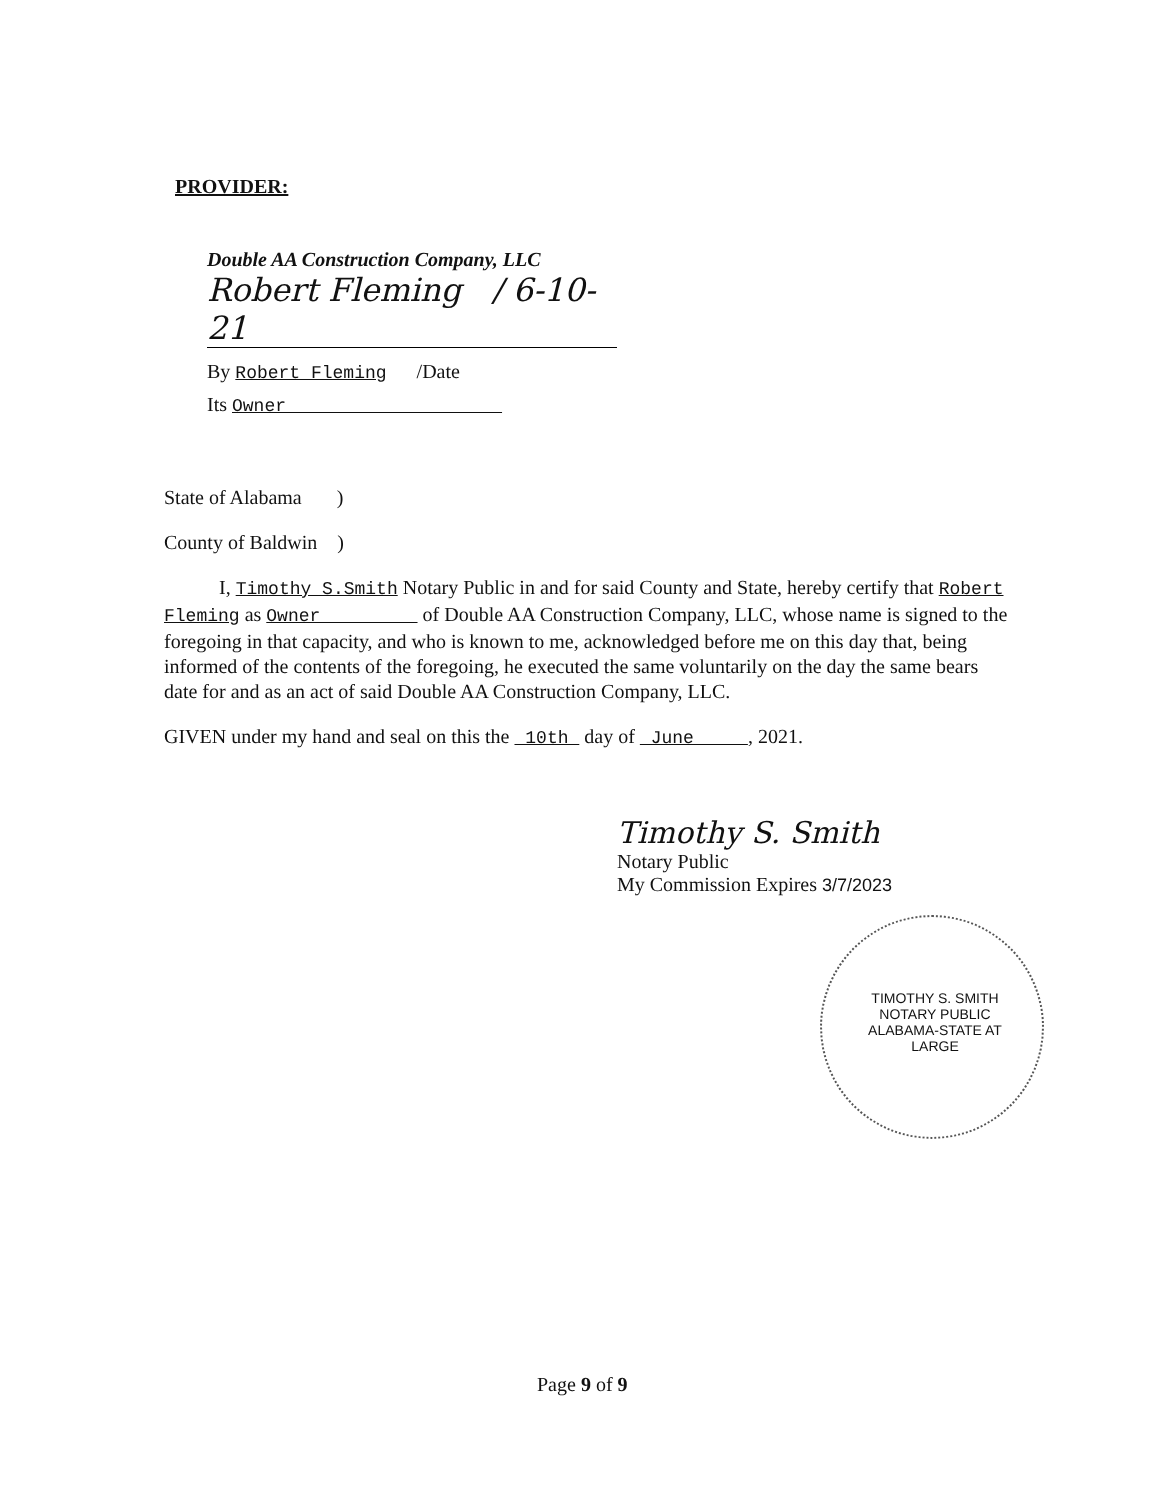PROVIDER:
Double AA Construction Company, LLC
Robert Fleming / 6-10-21
By Robert Fleming /Date
Its Owner
State of Alabama )
County of Baldwin )
I, Timothy S.Smith Notary Public in and for said County and State, hereby certify that Robert Fleming as Owner of Double AA Construction Company, LLC, whose name is signed to the foregoing in that capacity, and who is known to me, acknowledged before me on this day that, being informed of the contents of the foregoing, he executed the same voluntarily on the day the same bears date for and as an act of said Double AA Construction Company, LLC.
GIVEN under my hand and seal on this the 10th day of June , 2021.
Timothy S. Smith
Notary Public
My Commission Expires 3/7/2023
TIMOTHY S. SMITH NOTARY PUBLIC ALABAMA-STATE AT LARGE
Page 9 of 9